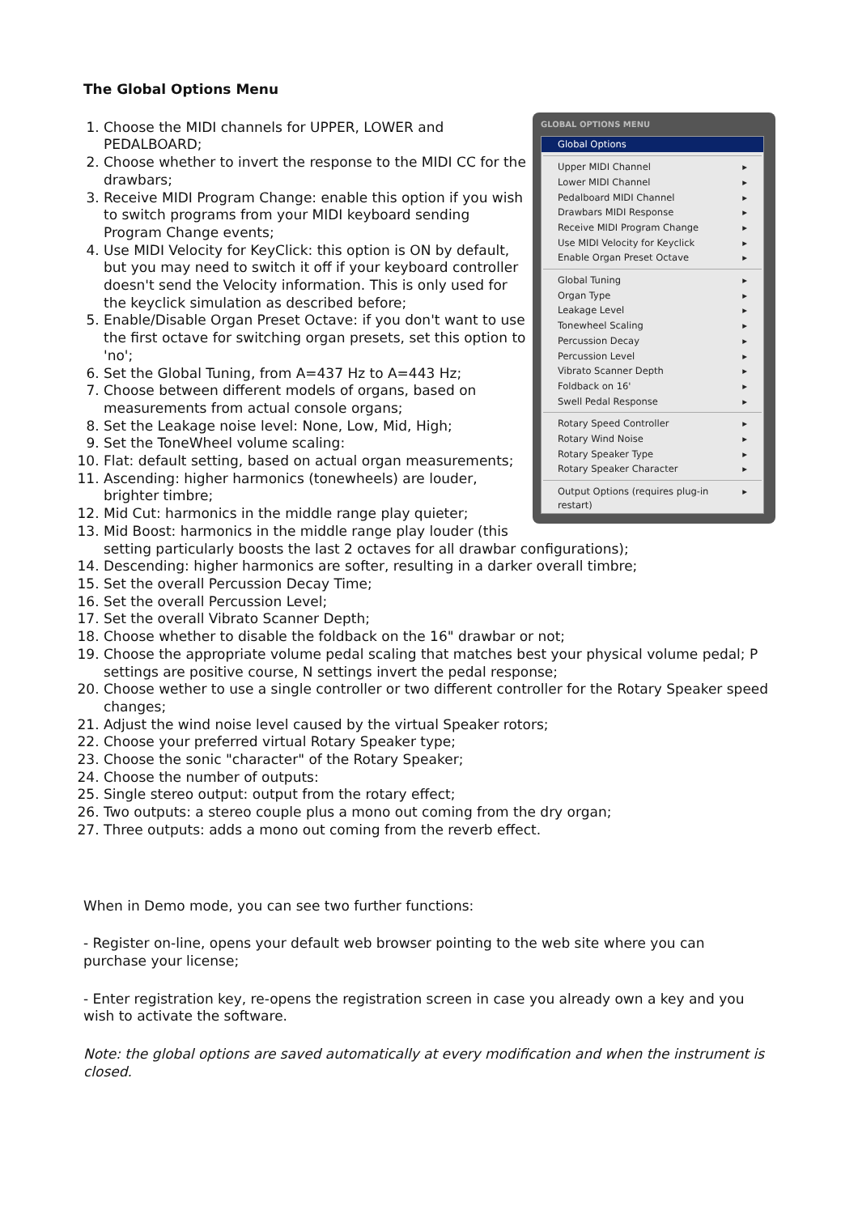The Global Options Menu
GLOBAL OPTIONS MENU
Global Options
Upper MIDI Channel ▸
Lower MIDI Channel ▸
Pedalboard MIDI Channel ▸
Drawbars MIDI Response ▸
Receive MIDI Program Change ▸
Use MIDI Velocity for Keyclick ▸
Enable Organ Preset Octave ▸
Global Tuning ▸
Organ Type ▸
Leakage Level ▸
Tonewheel Scaling ▸
Percussion Decay ▸
Percussion Level ▸
Vibrato Scanner Depth ▸
Foldback on 16' ▸
Swell Pedal Response ▸
Rotary Speed Controller ▸
Rotary Wind Noise ▸
Rotary Speaker Type ▸
Rotary Speaker Character ▸
Output Options (requires plug-in restart) ▸
1. Choose the MIDI channels for UPPER, LOWER and PEDALBOARD;
2. Choose whether to invert the response to the MIDI CC for the drawbars;
3. Receive MIDI Program Change: enable this option if you wish to switch programs from your MIDI keyboard sending Program Change events;
4. Use MIDI Velocity for KeyClick: this option is ON by default, but you may need to switch it off if your keyboard controller doesn't send the Velocity information. This is only used for the keyclick simulation as described before;
5. Enable/Disable Organ Preset Octave: if you don't want to use the first octave for switching organ presets, set this option to 'no';
6. Set the Global Tuning, from A=437 Hz to A=443 Hz;
7. Choose between different models of organs, based on measurements from actual console organs;
8. Set the Leakage noise level: None, Low, Mid, High;
9. Set the ToneWheel volume scaling:
10. Flat: default setting, based on actual organ measurements;
11. Ascending: higher harmonics (tonewheels) are louder, brighter timbre;
12. Mid Cut: harmonics in the middle range play quieter;
13. Mid Boost: harmonics in the middle range play louder (this setting particularly boosts the last 2 octaves for all drawbar configurations);
14. Descending: higher harmonics are softer, resulting in a darker overall timbre;
15. Set the overall Percussion Decay Time;
16. Set the overall Percussion Level;
17. Set the overall Vibrato Scanner Depth;
18. Choose whether to disable the foldback on the 16" drawbar or not;
19. Choose the appropriate volume pedal scaling that matches best your physical volume pedal; P settings are positive course, N settings invert the pedal response;
20. Choose wether to use a single controller or two different controller for the Rotary Speaker speed changes;
21. Adjust the wind noise level caused by the virtual Speaker rotors;
22. Choose your preferred virtual Rotary Speaker type;
23. Choose the sonic "character" of the Rotary Speaker;
24. Choose the number of outputs:
25. Single stereo output: output from the rotary effect;
26. Two outputs: a stereo couple plus a mono out coming from the dry organ;
27. Three outputs: adds a mono out coming from the reverb effect.
When in Demo mode, you can see two further functions:
- Register on-line, opens your default web browser pointing to the web site where you can purchase your license;
- Enter registration key, re-opens the registration screen in case you already own a key and you wish to activate the software.
Note: the global options are saved automatically at every modification and when the instrument is closed.